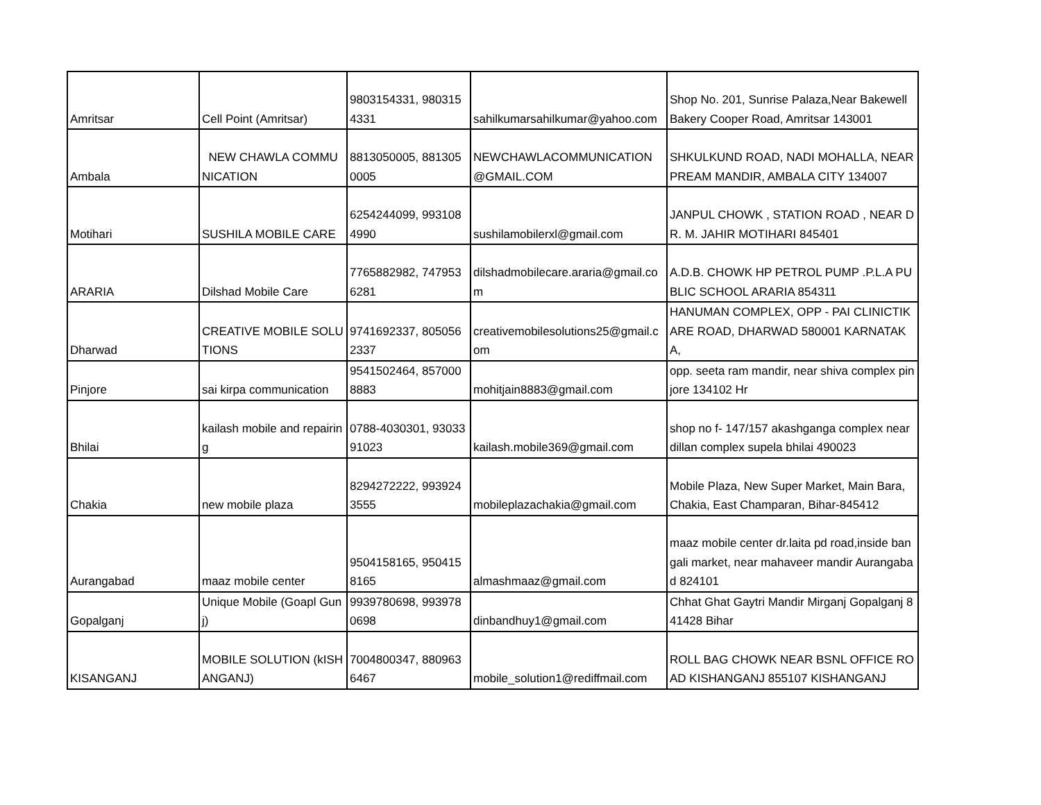| Amritsar | Cell Point (Amritsar) | 9803154331, 9803154331 | sahilkumarsahilkumar@yahoo.com | Shop No. 201, Sunrise Palaza,Near Bakewell Bakery Cooper Road, Amritsar 143001 |
| Ambala | NEW CHAWLA COMMUNICATION | 8813050005, 8813050005 | NEWCHAWLACOMMUNICATION@GMAIL.COM | SHKULKUND ROAD, NADI MOHALLA, NEAR PREAM MANDIR, AMBALA CITY 134007 |
| Motihari | SUSHILA MOBILE CARE | 6254244099, 9931084990 | sushilamobilerxl@gmail.com | JANPUL CHOWK , STATION ROAD , NEAR DR. M. JAHIR MOTIHARI 845401 |
| ARARIA | Dilshad Mobile Care | 7765882982, 7479536281 | dilshadmobilecare.araria@gmail.com | A.D.B. CHOWK HP PETROL PUMP .P.L.A PUBLIC SCHOOL ARARIA 854311 |
| Dharwad | CREATIVE MOBILE SOLUTIONS | 9741692337, 8050562337 | creativemobilesolutions25@gmail.com | HANUMAN COMPLEX, OPP - PAI CLINICTIKARE ROAD, DHARWAD 580001 KARNATAKA, |
| Pinjore | sai kirpa communication | 9541502464, 8570008883 | mohitjain8883@gmail.com | opp. seeta ram mandir, near shiva complex pinjore 134102 Hr |
| Bhilai | kailash mobile and repairing | 0788-4030301, 9303391023 | kailash.mobile369@gmail.com | shop no f- 147/157 akashganga complex near dillan complex supela bhilai 490023 |
| Chakia | new mobile plaza | 8294272222, 9939243555 | mobileplazachakia@gmail.com | Mobile Plaza, New Super Market, Main Bara, Chakia, East Champaran, Bihar-845412 |
| Aurangabad | maaz mobile center | 9504158165, 9504158165 | almashmaaz@gmail.com | maaz mobile center dr.laita pd road,inside bangali market, near mahaveer mandir Aurangabad 824101 |
| Gopalganj | Unique Mobile (Goapl Gunj) | 9939780698, 9939780698 | dinbandhuy1@gmail.com | Chhat Ghat Gaytri Mandir Mirganj Gopalganj 841428 Bihar |
| KISANGANJ | MOBILE SOLUTION (kISHANGANJ) | 7004800347, 8809636467 | mobile_solution1@rediffmail.com | ROLL BAG CHOWK NEAR BSNL OFFICE ROAD KISHANGANJ 855107 KISHANGANJ |